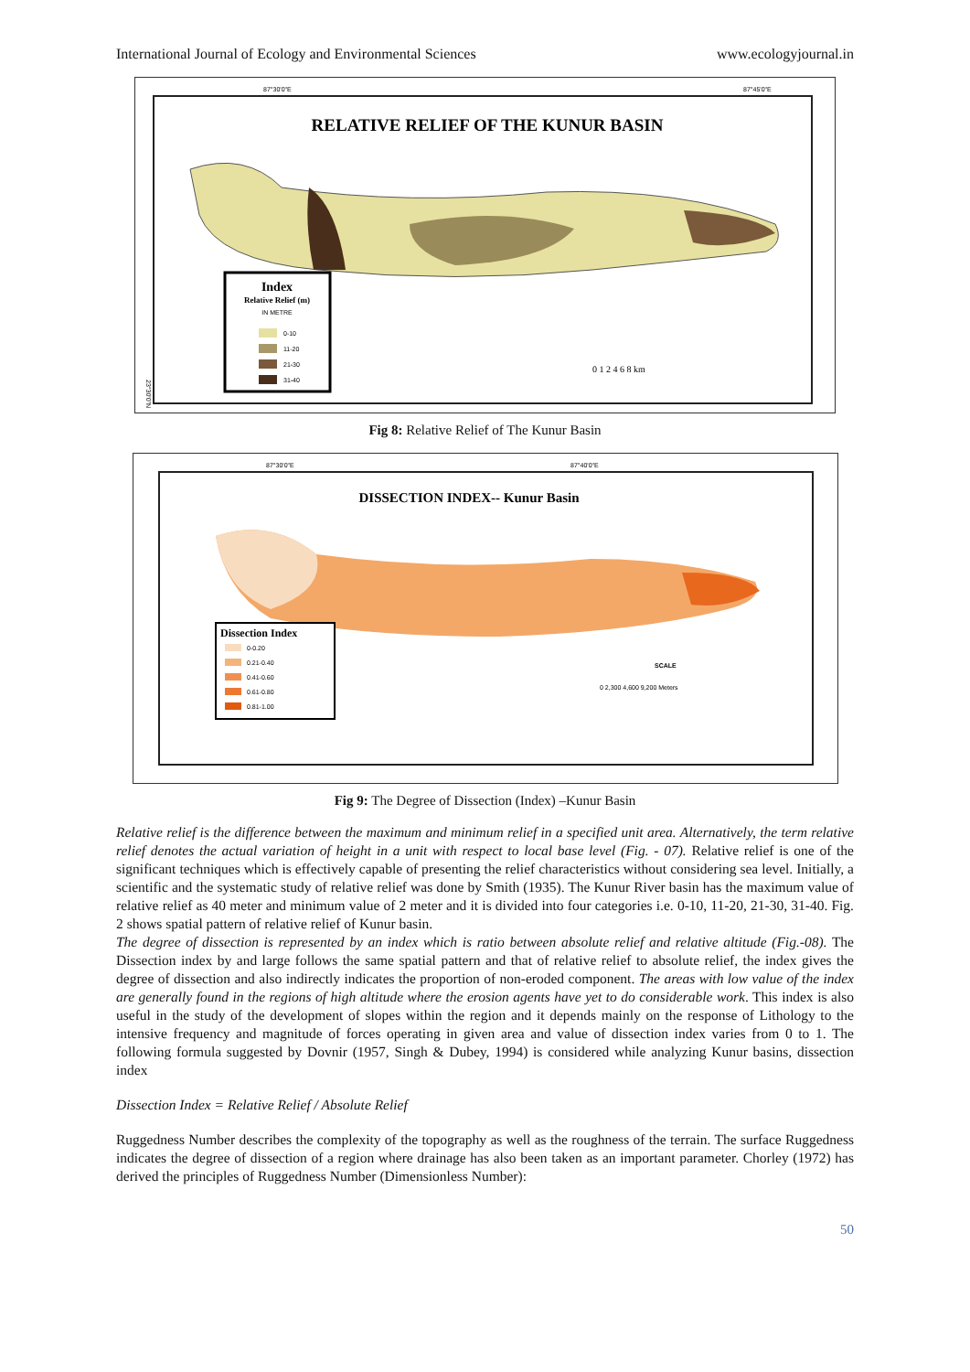International Journal of Ecology and Environmental Sciences www.ecologyjournal.in
87°30'0"E
87°45'0"E
RELATIVE RELIEF OF THE KUNUR BASIN
Index
Relative Relief (m)
IN METRE
0-10
11-20
21-30
31-40
0 1 2 4 6 8 km
23°30'0"N
Fig 8: Relative Relief of The Kunur Basin
87°30'0"E
87°40'0"E
DISSECTION INDEX-- Kunur Basin
Dissection Index
0-0.20
0.21-0.40
0.41-0.60
0.61-0.80
0.81-1.00
SCALE
0 2,300 4,600 9,200 Meters
Fig 9: The Degree of Dissection (Index) –Kunur Basin
Relative relief is the difference between the maximum and minimum relief in a specified unit area. Alternatively, the term relative relief denotes the actual variation of height in a unit with respect to local base level (Fig. - 07). Relative relief is one of the significant techniques which is effectively capable of presenting the relief characteristics without considering sea level. Initially, a scientific and the systematic study of relative relief was done by Smith (1935). The Kunur River basin has the maximum value of relative relief as 40 meter and minimum value of 2 meter and it is divided into four categories i.e. 0-10, 11-20, 21-30, 31-40. Fig. 2 shows spatial pattern of relative relief of Kunur basin.
The degree of dissection is represented by an index which is ratio between absolute relief and relative altitude (Fig.-08). The Dissection index by and large follows the same spatial pattern and that of relative relief to absolute relief, the index gives the degree of dissection and also indirectly indicates the proportion of non-eroded component. The areas with low value of the index are generally found in the regions of high altitude where the erosion agents have yet to do considerable work. This index is also useful in the study of the development of slopes within the region and it depends mainly on the response of Lithology to the intensive frequency and magnitude of forces operating in given area and value of dissection index varies from 0 to 1. The following formula suggested by Dovnir (1957, Singh & Dubey, 1994) is considered while analyzing Kunur basins, dissection index
Dissection Index = Relative Relief / Absolute Relief
Ruggedness Number describes the complexity of the topography as well as the roughness of the terrain. The surface Ruggedness indicates the degree of dissection of a region where drainage has also been taken as an important parameter. Chorley (1972) has derived the principles of Ruggedness Number (Dimensionless Number):
50